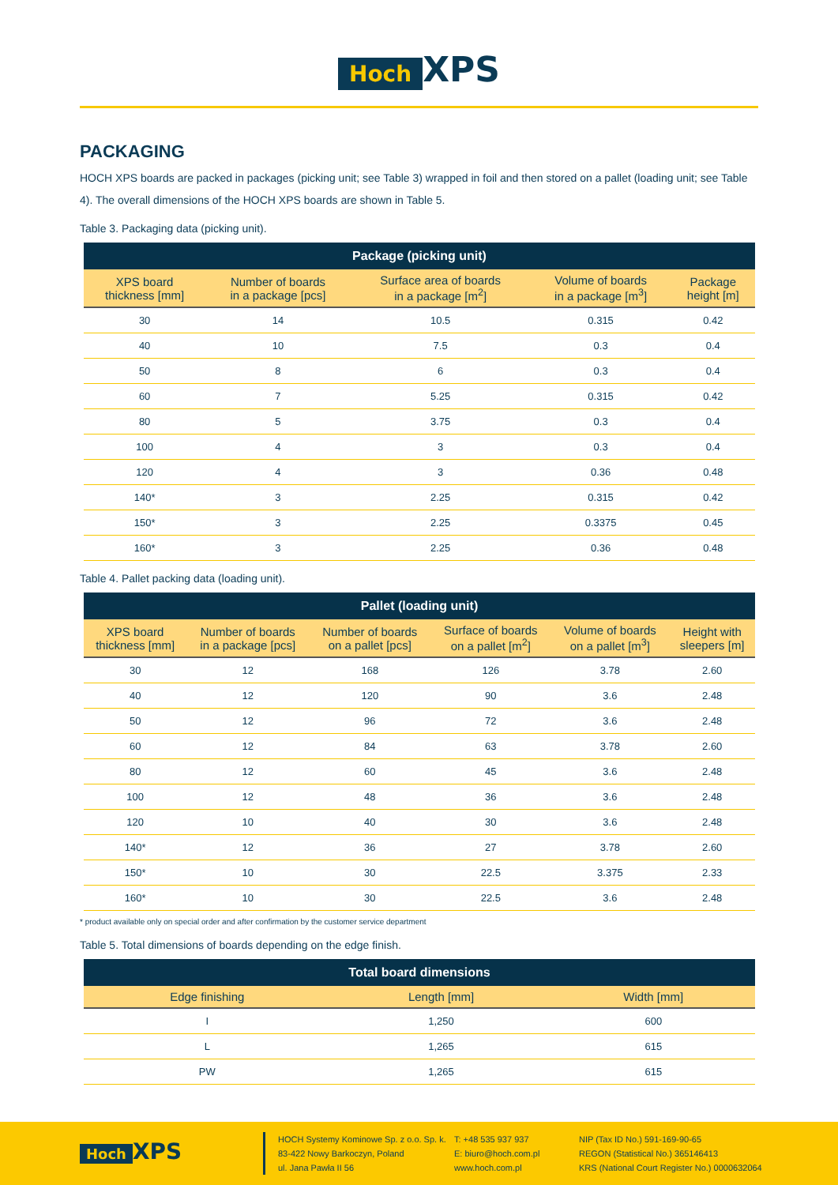Hoch XPS
PACKAGING
HOCH XPS boards are packed in packages (picking unit; see Table 3) wrapped in foil and then stored on a pallet (loading unit; see Table 4). The overall dimensions of the HOCH XPS boards are shown in Table 5.
Table 3. Packaging data (picking unit).
| Package (picking unit) | | | | |
| --- | --- | --- | --- | --- |
| XPS board thickness [mm] | Number of boards in a package [pcs] | Surface area of boards in a package [m<sup>2</sup>] | Volume of boards in a package [m<sup>3</sup>] | Package height [m] |
| 30 | 14 | 10.5 | 0.315 | 0.42 |
| 40 | 10 | 7.5 | 0.3 | 0.4 |
| 50 | 8 | 6 | 0.3 | 0.4 |
| 60 | 7 | 5.25 | 0.315 | 0.42 |
| 80 | 5 | 3.75 | 0.3 | 0.4 |
| 100 | 4 | 3 | 0.3 | 0.4 |
| 120 | 4 | 3 | 0.36 | 0.48 |
| 140* | 3 | 2.25 | 0.315 | 0.42 |
| 150* | 3 | 2.25 | 0.3375 | 0.45 |
| 160* | 3 | 2.25 | 0.36 | 0.48 |
Table 4. Pallet packing data (loading unit).
| Pallet (loading unit) | | | | | |
| --- | --- | --- | --- | --- | --- |
| XPS board thickness [mm] | Number of boards in a package [pcs] | Number of boards on a pallet [pcs] | Surface of boards on a pallet [m<sup>2</sup>] | Volume of boards on a pallet [m<sup>3</sup>] | Height with sleepers [m] |
| 30 | 12 | 168 | 126 | 3.78 | 2.60 |
| 40 | 12 | 120 | 90 | 3.6 | 2.48 |
| 50 | 12 | 96 | 72 | 3.6 | 2.48 |
| 60 | 12 | 84 | 63 | 3.78 | 2.60 |
| 80 | 12 | 60 | 45 | 3.6 | 2.48 |
| 100 | 12 | 48 | 36 | 3.6 | 2.48 |
| 120 | 10 | 40 | 30 | 3.6 | 2.48 |
| 140* | 12 | 36 | 27 | 3.78 | 2.60 |
| 150* | 10 | 30 | 22.5 | 3.375 | 2.33 |
| 160* | 10 | 30 | 22.5 | 3.6 | 2.48 |
* product available only on special order and after confirmation by the customer service department
Table 5. Total dimensions of boards depending on the edge finish.
| Total board dimensions | | |
| --- | --- | --- |
| Edge finishing | Length [mm] | Width [mm] |
| I | 1,250 | 600 |
| L | 1,265 | 615 |
| PW | 1,265 | 615 |
Hoch XPS
HOCH Systemy Kominowe Sp. z o.o. Sp. k.
83-422 Nowy Barkoczyn, Poland
ul. Jana Pawła II 56
T: +48 535 937 937
E: biuro@hoch.com.pl
www.hoch.com.pl
NIP (Tax ID No.) 591-169-90-65
REGON (Statistical No.) 365146413
KRS (National Court Register No.) 0000632064